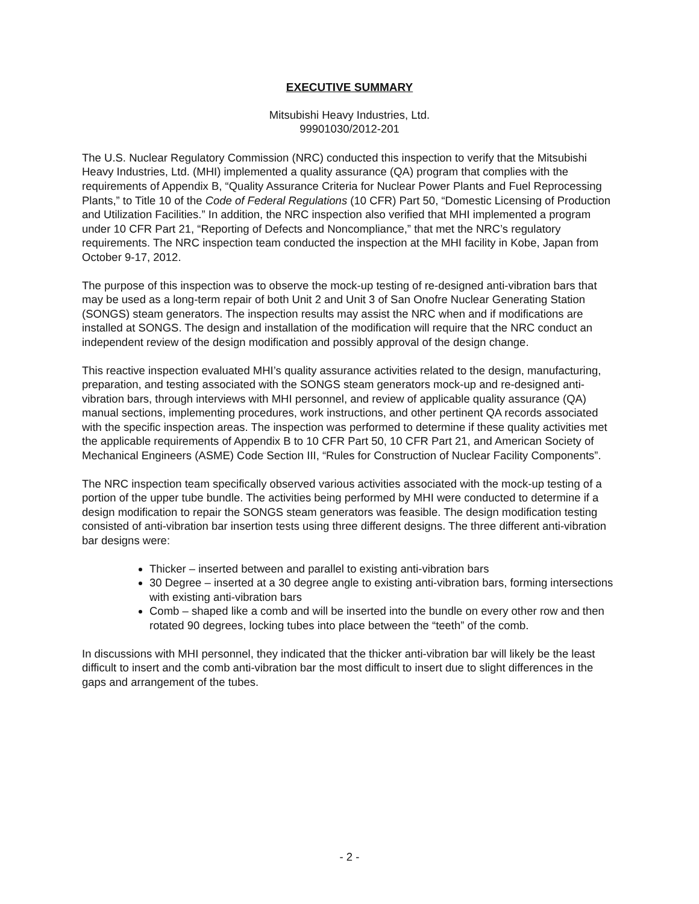EXECUTIVE SUMMARY
Mitsubishi Heavy Industries, Ltd.
99901030/2012-201
The U.S. Nuclear Regulatory Commission (NRC) conducted this inspection to verify that the Mitsubishi Heavy Industries, Ltd. (MHI) implemented a quality assurance (QA) program that complies with the requirements of Appendix B, “Quality Assurance Criteria for Nuclear Power Plants and Fuel Reprocessing Plants,” to Title 10 of the Code of Federal Regulations (10 CFR) Part 50, “Domestic Licensing of Production and Utilization Facilities.” In addition, the NRC inspection also verified that MHI implemented a program under 10 CFR Part 21, “Reporting of Defects and Noncompliance,” that met the NRC’s regulatory requirements. The NRC inspection team conducted the inspection at the MHI facility in Kobe, Japan from October 9-17, 2012.
The purpose of this inspection was to observe the mock-up testing of re-designed anti-vibration bars that may be used as a long-term repair of both Unit 2 and Unit 3 of San Onofre Nuclear Generating Station (SONGS) steam generators. The inspection results may assist the NRC when and if modifications are installed at SONGS. The design and installation of the modification will require that the NRC conduct an independent review of the design modification and possibly approval of the design change.
This reactive inspection evaluated MHI’s quality assurance activities related to the design, manufacturing, preparation, and testing associated with the SONGS steam generators mock-up and re-designed anti-vibration bars, through interviews with MHI personnel, and review of applicable quality assurance (QA) manual sections, implementing procedures, work instructions, and other pertinent QA records associated with the specific inspection areas. The inspection was performed to determine if these quality activities met the applicable requirements of Appendix B to 10 CFR Part 50, 10 CFR Part 21, and American Society of Mechanical Engineers (ASME) Code Section III, “Rules for Construction of Nuclear Facility Components”.
The NRC inspection team specifically observed various activities associated with the mock-up testing of a portion of the upper tube bundle. The activities being performed by MHI were conducted to determine if a design modification to repair the SONGS steam generators was feasible. The design modification testing consisted of anti-vibration bar insertion tests using three different designs. The three different anti-vibration bar designs were:
Thicker – inserted between and parallel to existing anti-vibration bars
30 Degree – inserted at a 30 degree angle to existing anti-vibration bars, forming intersections with existing anti-vibration bars
Comb – shaped like a comb and will be inserted into the bundle on every other row and then rotated 90 degrees, locking tubes into place between the “teeth” of the comb.
In discussions with MHI personnel, they indicated that the thicker anti-vibration bar will likely be the least difficult to insert and the comb anti-vibration bar the most difficult to insert due to slight differences in the gaps and arrangement of the tubes.
- 2 -